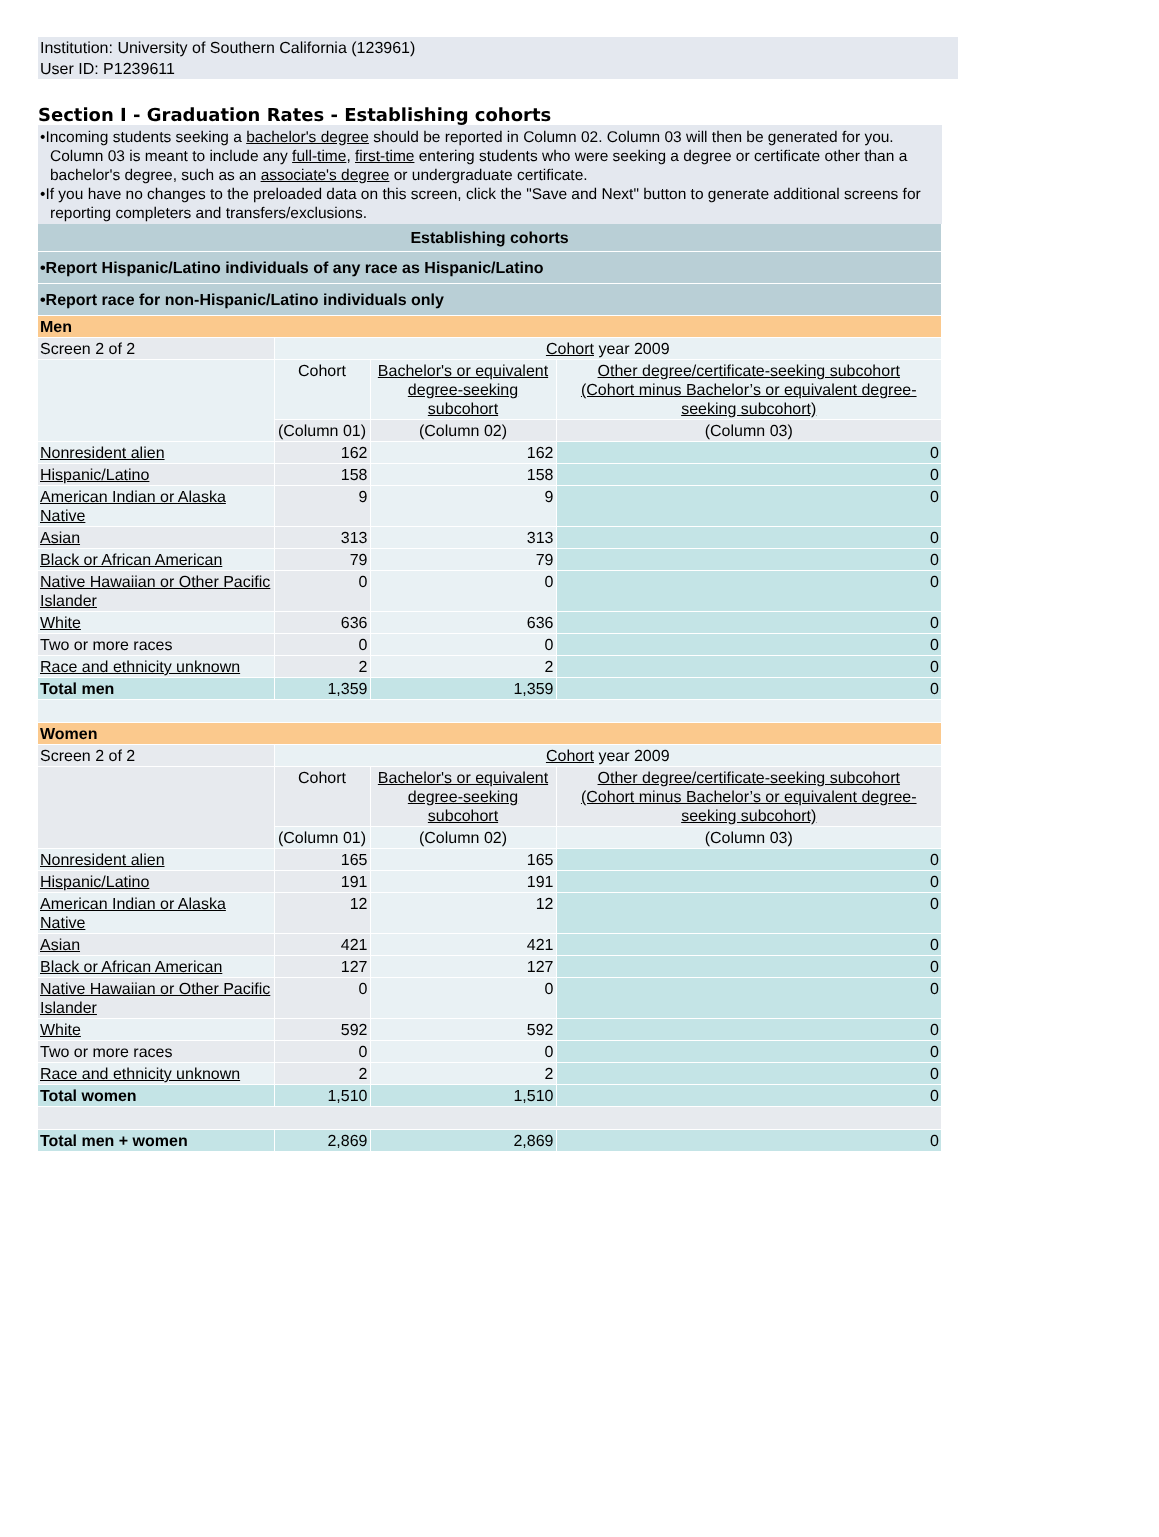Institution: University of Southern California (123961)
User ID: P1239611
Section I - Graduation Rates - Establishing cohorts
•Incoming students seeking a bachelor's degree should be reported in Column 02. Column 03 will then be generated for you. Column 03 is meant to include any full-time, first-time entering students who were seeking a degree or certificate other than a bachelor's degree, such as an associate's degree or undergraduate certificate.
•If you have no changes to the preloaded data on this screen, click the "Save and Next" button to generate additional screens for reporting completers and transfers/exclusions.
| Establishing cohorts | | | |
| •Report Hispanic/Latino individuals of any race as Hispanic/Latino | | | |
| •Report race for non-Hispanic/Latino individuals only | | | |
| Men | | | |
| Screen 2 of 2 | Cohort year 2009 | | |
| | Cohort | Bachelor's or equivalent degree-seeking subcohort | Other degree/certificate-seeking subcohort (Cohort minus Bachelor’s or equivalent degree-seeking subcohort) |
| | (Column 01) | (Column 02) | (Column 03) |
| Nonresident alien | 162 | 162 | 0 |
| Hispanic/Latino | 158 | 158 | 0 |
| American Indian or Alaska Native | 9 | 9 | 0 |
| Asian | 313 | 313 | 0 |
| Black or African American | 79 | 79 | 0 |
| Native Hawaiian or Other Pacific Islander | 0 | 0 | 0 |
| White | 636 | 636 | 0 |
| Two or more races | 0 | 0 | 0 |
| Race and ethnicity unknown | 2 | 2 | 0 |
| Total men | 1,359 | 1,359 | 0 |
| Women | | | |
| Screen 2 of 2 | Cohort year 2009 | | |
| | Cohort | Bachelor's or equivalent degree-seeking subcohort | Other degree/certificate-seeking subcohort (Cohort minus Bachelor’s or equivalent degree-seeking subcohort) |
| | (Column 01) | (Column 02) | (Column 03) |
| Nonresident alien | 165 | 165 | 0 |
| Hispanic/Latino | 191 | 191 | 0 |
| American Indian or Alaska Native | 12 | 12 | 0 |
| Asian | 421 | 421 | 0 |
| Black or African American | 127 | 127 | 0 |
| Native Hawaiian or Other Pacific Islander | 0 | 0 | 0 |
| White | 592 | 592 | 0 |
| Two or more races | 0 | 0 | 0 |
| Race and ethnicity unknown | 2 | 2 | 0 |
| Total women | 1,510 | 1,510 | 0 |
| Total men + women | 2,869 | 2,869 | 0 |